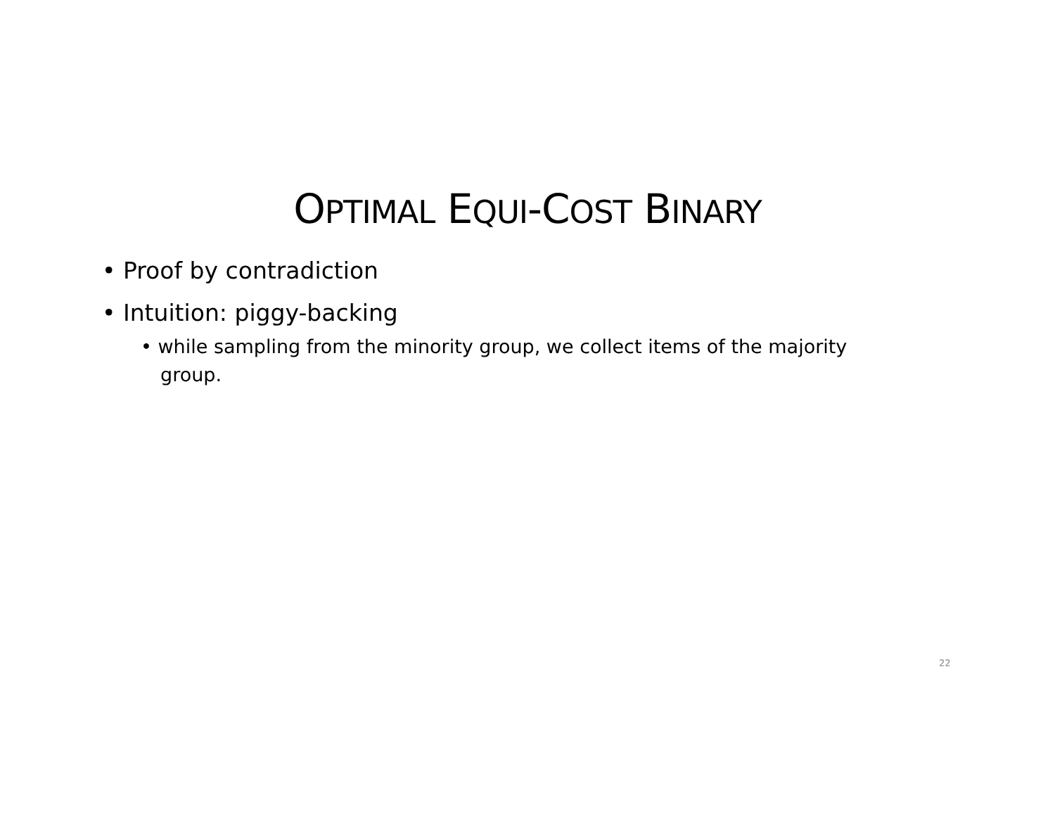OPTIMAL EQUI-COST BINARY
• Proof by contradiction
• Intuition: piggy-backing
• while sampling from the minority group, we collect items of the majority group.
22